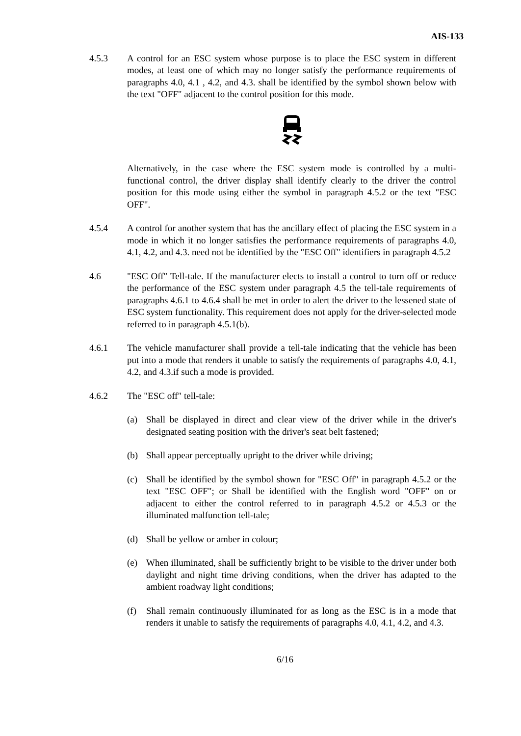AIS-133
4.5.3 A control for an ESC system whose purpose is to place the ESC system in different modes, at least one of which may no longer satisfy the performance requirements of paragraphs 4.0, 4.1 , 4.2, and 4.3. shall be identified by the symbol shown below with the text "OFF" adjacent to the control position for this mode.
Alternatively, in the case where the ESC system mode is controlled by a multi-functional control, the driver display shall identify clearly to the driver the control position for this mode using either the symbol in paragraph 4.5.2 or the text "ESC OFF".
4.5.4 A control for another system that has the ancillary effect of placing the ESC system in a mode in which it no longer satisfies the performance requirements of paragraphs 4.0, 4.1, 4.2, and 4.3. need not be identified by the "ESC Off" identifiers in paragraph 4.5.2
4.6 "ESC Off" Tell-tale. If the manufacturer elects to install a control to turn off or reduce the performance of the ESC system under paragraph 4.5 the tell-tale requirements of paragraphs 4.6.1 to 4.6.4 shall be met in order to alert the driver to the lessened state of ESC system functionality. This requirement does not apply for the driver-selected mode referred to in paragraph 4.5.1(b).
4.6.1 The vehicle manufacturer shall provide a tell-tale indicating that the vehicle has been put into a mode that renders it unable to satisfy the requirements of paragraphs 4.0, 4.1, 4.2, and 4.3.if such a mode is provided.
4.6.2 The "ESC off" tell-tale:
(a) Shall be displayed in direct and clear view of the driver while in the driver's designated seating position with the driver's seat belt fastened;
(b) Shall appear perceptually upright to the driver while driving;
(c) Shall be identified by the symbol shown for "ESC Off" in paragraph 4.5.2 or the text "ESC OFF"; or Shall be identified with the English word "OFF" on or adjacent to either the control referred to in paragraph 4.5.2 or 4.5.3 or the illuminated malfunction tell-tale;
(d) Shall be yellow or amber in colour;
(e) When illuminated, shall be sufficiently bright to be visible to the driver under both daylight and night time driving conditions, when the driver has adapted to the ambient roadway light conditions;
(f) Shall remain continuously illuminated for as long as the ESC is in a mode that renders it unable to satisfy the requirements of paragraphs 4.0, 4.1, 4.2, and 4.3.
6/16